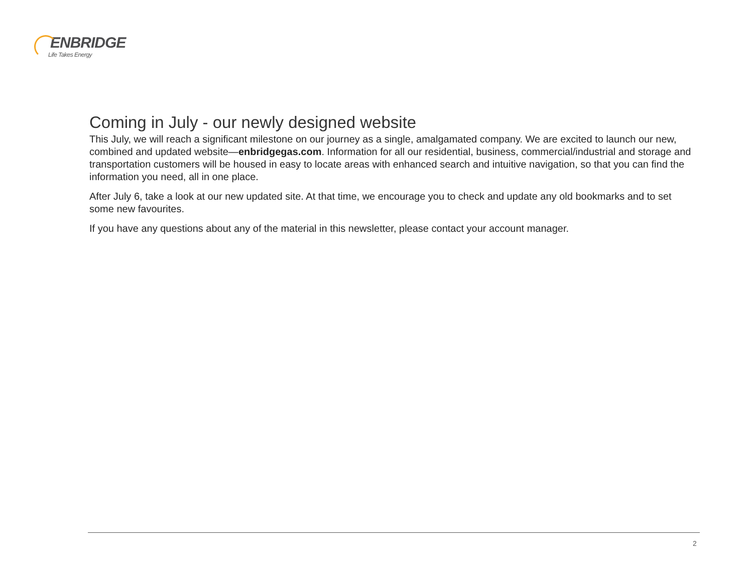ENBRIDGE
Life Takes Energy
Coming in July - our newly designed website
This July, we will reach a significant milestone on our journey as a single, amalgamated company. We are excited to launch our new, combined and updated website—enbridgegas.com. Information for all our residential, business, commercial/industrial and storage and transportation customers will be housed in easy to locate areas with enhanced search and intuitive navigation, so that you can find the information you need, all in one place.
After July 6, take a look at our new updated site. At that time, we encourage you to check and update any old bookmarks and to set some new favourites.
If you have any questions about any of the material in this newsletter, please contact your account manager.
2